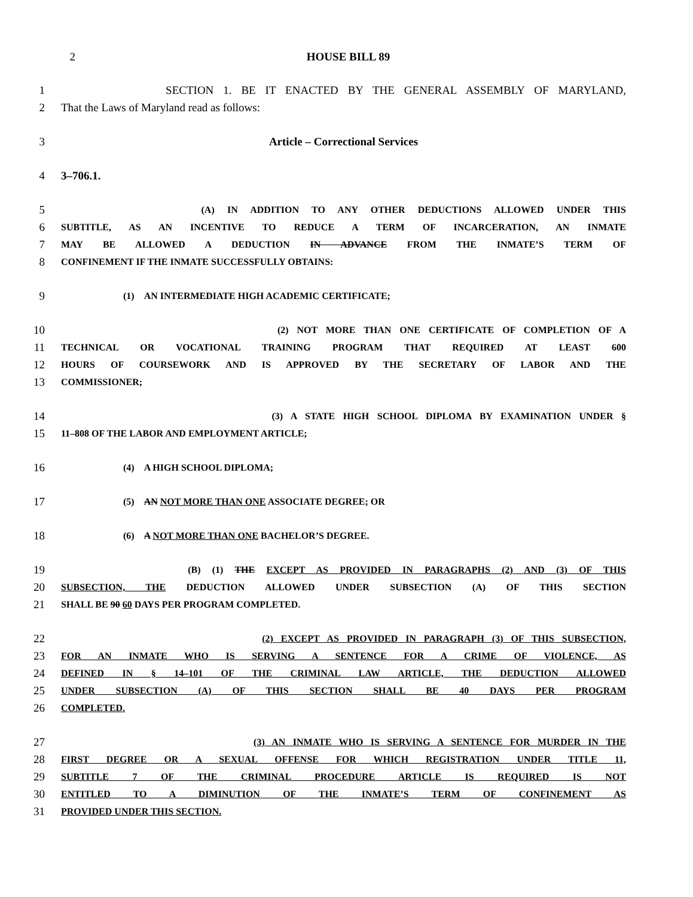2 HOUSE BILL 89
1 SECTION 1. BE IT ENACTED BY THE GENERAL ASSEMBLY OF MARYLAND,
2 That the Laws of Maryland read as follows:
3 Article – Correctional Services
4 3–706.1.
5 (A) IN ADDITION TO ANY OTHER DEDUCTIONS ALLOWED UNDER THIS
6 SUBTITLE, AS AN INCENTIVE TO REDUCE A TERM OF INCARCERATION, AN INMATE
7 MAY BE ALLOWED A DEDUCTION IN ADVANCE FROM THE INMATE’S TERM OF
8 CONFINEMENT IF THE INMATE SUCCESSFULLY OBTAINS:
9 (1) AN INTERMEDIATE HIGH ACADEMIC CERTIFICATE;
10 (2) NOT MORE THAN ONE CERTIFICATE OF COMPLETION OF A
11 TECHNICAL OR VOCATIONAL TRAINING PROGRAM THAT REQUIRED AT LEAST 600
12 HOURS OF COURSEWORK AND IS APPROVED BY THE SECRETARY OF LABOR AND THE
13 COMMISSIONER;
14 (3) A STATE HIGH SCHOOL DIPLOMA BY EXAMINATION UNDER §
15 11–808 OF THE LABOR AND EMPLOYMENT ARTICLE;
16 (4) A HIGH SCHOOL DIPLOMA;
17 (5) AN NOT MORE THAN ONE ASSOCIATE DEGREE; OR
18 (6) A NOT MORE THAN ONE BACHELOR’S DEGREE.
19 (B) (1) THE EXCEPT AS PROVIDED IN PARAGRAPHS (2) AND (3) OF THIS
20 SUBSECTION, THE DEDUCTION ALLOWED UNDER SUBSECTION (A) OF THIS SECTION
21 SHALL BE 90 60 DAYS PER PROGRAM COMPLETED.
22 (2) EXCEPT AS PROVIDED IN PARAGRAPH (3) OF THIS SUBSECTION,
23 FOR AN INMATE WHO IS SERVING A SENTENCE FOR A CRIME OF VIOLENCE, AS
24 DEFINED IN § 14–101 OF THE CRIMINAL LAW ARTICLE, THE DEDUCTION ALLOWED
25 UNDER SUBSECTION (A) OF THIS SECTION SHALL BE 40 DAYS PER PROGRAM
26 COMPLETED.
27 (3) AN INMATE WHO IS SERVING A SENTENCE FOR MURDER IN THE
28 FIRST DEGREE OR A SEXUAL OFFENSE FOR WHICH REGISTRATION UNDER TITLE 11,
29 SUBTITLE 7 OF THE CRIMINAL PROCEDURE ARTICLE IS REQUIRED IS NOT
30 ENTITLED TO A DIMINUTION OF THE INMATE’S TERM OF CONFINEMENT AS
31 PROVIDED UNDER THIS SECTION.